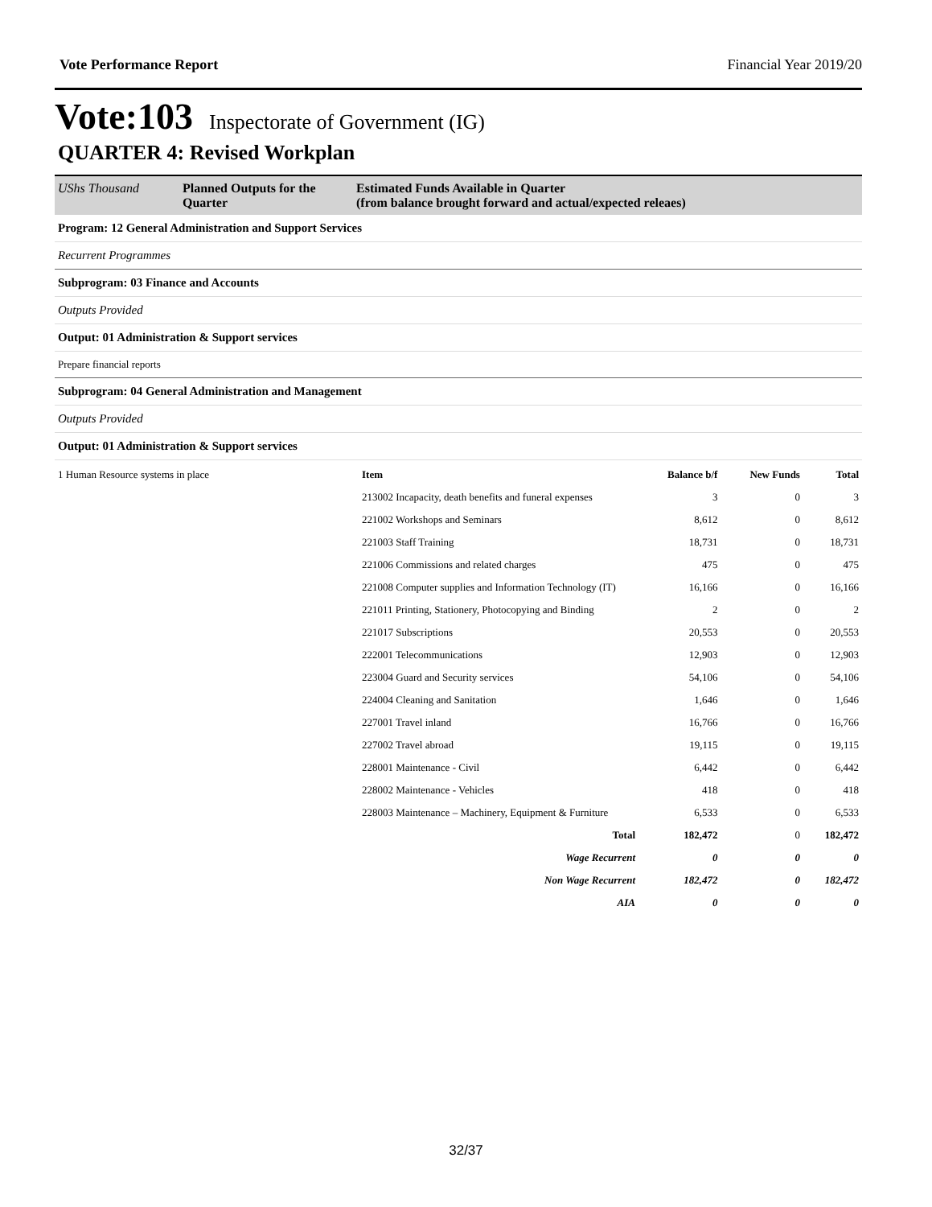Vote Performance Report Financial Year 2019/20
Vote:103 Inspectorate of Government (IG)
QUARTER 4: Revised Workplan
UShs Thousand Planned Outputs for the Quarter
Estimated Funds Available in Quarter
(from balance brought forward and actual/expected releaes)
Program: 12 General Administration and Support Services
Recurrent Programmes
Subprogram: 03 Finance and Accounts
Outputs Provided
Output: 01 Administration & Support services
Prepare financial reports
Subprogram: 04 General Administration and Management
Outputs Provided
Output: 01 Administration & Support services
| 1 Human Resource systems in place | Item | Balance b/f | New Funds | Total |
| | 213002 Incapacity, death benefits and funeral expenses | 3 | 0 | 3 |
| | 221002 Workshops and Seminars | 8,612 | 0 | 8,612 |
| | 221003 Staff Training | 18,731 | 0 | 18,731 |
| | 221006 Commissions and related charges | 475 | 0 | 475 |
| | 221008 Computer supplies and Information Technology (IT) | 16,166 | 0 | 16,166 |
| | 221011 Printing, Stationery, Photocopying and Binding | 2 | 0 | 2 |
| | 221017 Subscriptions | 20,553 | 0 | 20,553 |
| | 222001 Telecommunications | 12,903 | 0 | 12,903 |
| | 223004 Guard and Security services | 54,106 | 0 | 54,106 |
| | 224004 Cleaning and Sanitation | 1,646 | 0 | 1,646 |
| | 227001 Travel inland | 16,766 | 0 | 16,766 |
| | 227002 Travel abroad | 19,115 | 0 | 19,115 |
| | 228001 Maintenance - Civil | 6,442 | 0 | 6,442 |
| | 228002 Maintenance - Vehicles | 418 | 0 | 418 |
| | 228003 Maintenance – Machinery, Equipment & Furniture | 6,533 | 0 | 6,533 |
| | Total | 182,472 | 0 | 182,472 |
| | Wage Recurrent | 0 | 0 | 0 |
| | Non Wage Recurrent | 182,472 | 0 | 182,472 |
| | AIA | 0 | 0 | 0 |
32/37